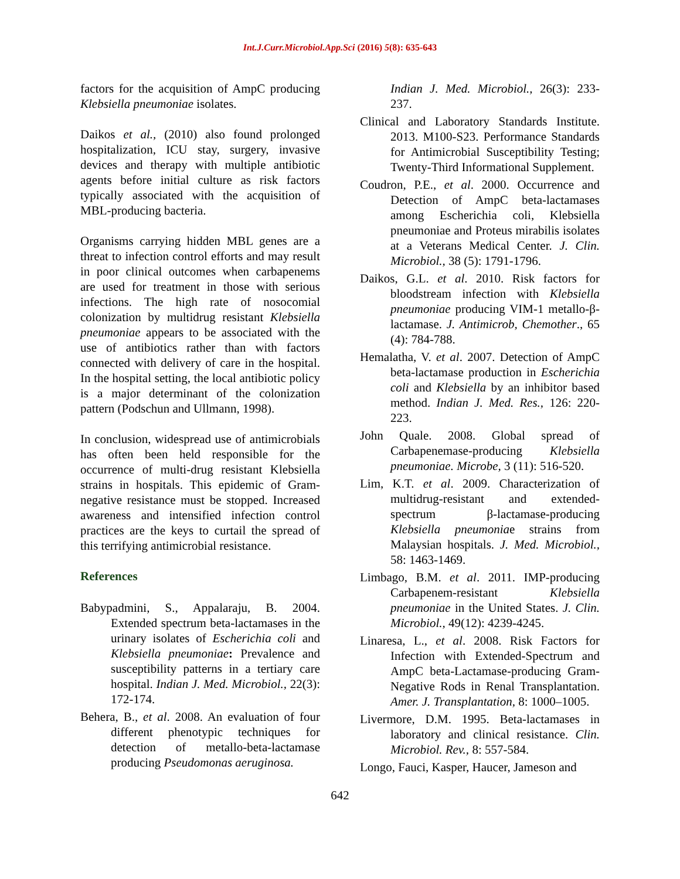Int.J.Curr.Microbiol.App.Sci (2016) 5(8): 635-643
factors for the acquisition of AmpC producing Klebsiella pneumoniae isolates.
Daikos et al., (2010) also found prolonged hospitalization, ICU stay, surgery, invasive devices and therapy with multiple antibiotic agents before initial culture as risk factors typically associated with the acquisition of MBL-producing bacteria.
Organisms carrying hidden MBL genes are a threat to infection control efforts and may result in poor clinical outcomes when carbapenems are used for treatment in those with serious infections. The high rate of nosocomial colonization by multidrug resistant Klebsiella pneumoniae appears to be associated with the use of antibiotics rather than with factors connected with delivery of care in the hospital. In the hospital setting, the local antibiotic policy is a major determinant of the colonization pattern (Podschun and Ullmann, 1998).
In conclusion, widespread use of antimicrobials has often been held responsible for the occurrence of multi-drug resistant Klebsiella strains in hospitals. This epidemic of Gram-negative resistance must be stopped. Increased awareness and intensified infection control practices are the keys to curtail the spread of this terrifying antimicrobial resistance.
References
Babypadmini, S., Appalaraju, B. 2004. Extended spectrum beta-lactamases in the urinary isolates of Escherichia coli and Klebsiella pneumoniae: Prevalence and susceptibility patterns in a tertiary care hospital. Indian J. Med. Microbiol., 22(3): 172-174.
Behera, B., et al. 2008. An evaluation of four different phenotypic techniques for detection of metallo-beta-lactamase producing Pseudomonas aeruginosa.
Indian J. Med. Microbiol., 26(3): 233-237.
Clinical and Laboratory Standards Institute. 2013. M100-S23. Performance Standards for Antimicrobial Susceptibility Testing; Twenty-Third Informational Supplement.
Coudron, P.E., et al. 2000. Occurrence and Detection of AmpC beta-lactamases among Escherichia coli, Klebsiella pneumoniae and Proteus mirabilis isolates at a Veterans Medical Center. J. Clin. Microbiol., 38 (5): 1791-1796.
Daikos, G.L. et al. 2010. Risk factors for bloodstream infection with Klebsiella pneumoniae producing VIM-1 metallo-β-lactamase. J. Antimicrob, Chemother., 65 (4): 784-788.
Hemalatha, V. et al. 2007. Detection of AmpC beta-lactamase production in Escherichia coli and Klebsiella by an inhibitor based method. Indian J. Med. Res., 126: 220-223.
John Quale. 2008. Global spread of Carbapenemase-producing Klebsiella pneumoniae. Microbe, 3 (11): 516-520.
Lim, K.T. et al. 2009. Characterization of multidrug-resistant and extended-spectrum β-lactamase-producing Klebsiella pneumoniae strains from Malaysian hospitals. J. Med. Microbiol., 58: 1463-1469.
Limbago, B.M. et al. 2011. IMP-producing Carbapenem-resistant Klebsiella pneumoniae in the United States. J. Clin. Microbiol., 49(12): 4239-4245.
Linaresa, L., et al. 2008. Risk Factors for Infection with Extended-Spectrum and AmpC beta-Lactamase-producing Gram-Negative Rods in Renal Transplantation. Amer. J. Transplantation, 8: 1000–1005.
Livermore, D.M. 1995. Beta-lactamases in laboratory and clinical resistance. Clin. Microbiol. Rev., 8: 557-584.
Longo, Fauci, Kasper, Haucer, Jameson and
642